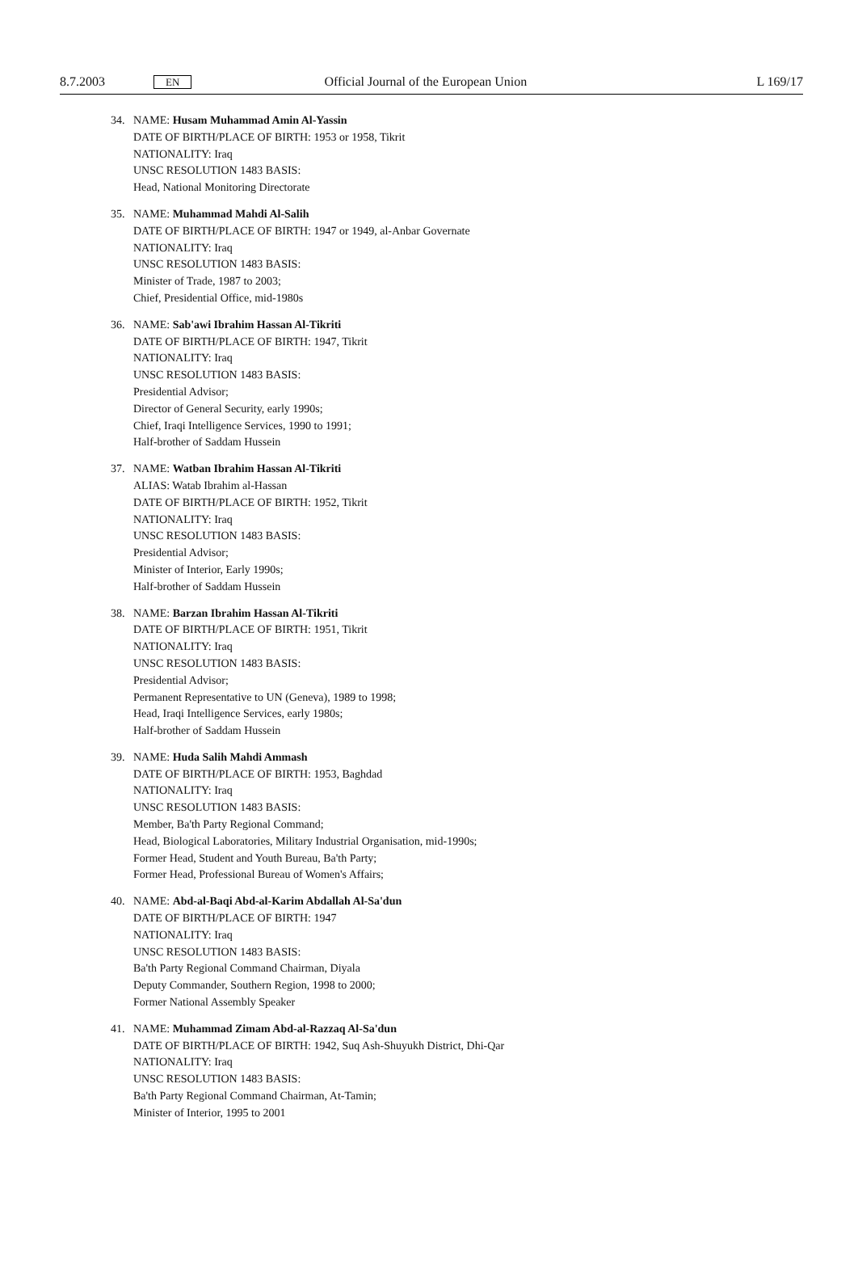8.7.2003 EN Official Journal of the European Union L 169/17
34. NAME: Husam Muhammad Amin Al-Yassin
DATE OF BIRTH/PLACE OF BIRTH: 1953 or 1958, Tikrit
NATIONALITY: Iraq
UNSC RESOLUTION 1483 BASIS:
Head, National Monitoring Directorate
35. NAME: Muhammad Mahdi Al-Salih
DATE OF BIRTH/PLACE OF BIRTH: 1947 or 1949, al-Anbar Governate
NATIONALITY: Iraq
UNSC RESOLUTION 1483 BASIS:
Minister of Trade, 1987 to 2003;
Chief, Presidential Office, mid-1980s
36. NAME: Sab'awi Ibrahim Hassan Al-Tikriti
DATE OF BIRTH/PLACE OF BIRTH: 1947, Tikrit
NATIONALITY: Iraq
UNSC RESOLUTION 1483 BASIS:
Presidential Advisor;
Director of General Security, early 1990s;
Chief, Iraqi Intelligence Services, 1990 to 1991;
Half-brother of Saddam Hussein
37. NAME: Watban Ibrahim Hassan Al-Tikriti
ALIAS: Watab Ibrahim al-Hassan
DATE OF BIRTH/PLACE OF BIRTH: 1952, Tikrit
NATIONALITY: Iraq
UNSC RESOLUTION 1483 BASIS:
Presidential Advisor;
Minister of Interior, Early 1990s;
Half-brother of Saddam Hussein
38. NAME: Barzan Ibrahim Hassan Al-Tikriti
DATE OF BIRTH/PLACE OF BIRTH: 1951, Tikrit
NATIONALITY: Iraq
UNSC RESOLUTION 1483 BASIS:
Presidential Advisor;
Permanent Representative to UN (Geneva), 1989 to 1998;
Head, Iraqi Intelligence Services, early 1980s;
Half-brother of Saddam Hussein
39. NAME: Huda Salih Mahdi Ammash
DATE OF BIRTH/PLACE OF BIRTH: 1953, Baghdad
NATIONALITY: Iraq
UNSC RESOLUTION 1483 BASIS:
Member, Ba'th Party Regional Command;
Head, Biological Laboratories, Military Industrial Organisation, mid-1990s;
Former Head, Student and Youth Bureau, Ba'th Party;
Former Head, Professional Bureau of Women's Affairs;
40. NAME: Abd-al-Baqi Abd-al-Karim Abdallah Al-Sa'dun
DATE OF BIRTH/PLACE OF BIRTH: 1947
NATIONALITY: Iraq
UNSC RESOLUTION 1483 BASIS:
Ba'th Party Regional Command Chairman, Diyala
Deputy Commander, Southern Region, 1998 to 2000;
Former National Assembly Speaker
41. NAME: Muhammad Zimam Abd-al-Razzaq Al-Sa'dun
DATE OF BIRTH/PLACE OF BIRTH: 1942, Suq Ash-Shuyukh District, Dhi-Qar
NATIONALITY: Iraq
UNSC RESOLUTION 1483 BASIS:
Ba'th Party Regional Command Chairman, At-Tamin;
Minister of Interior, 1995 to 2001